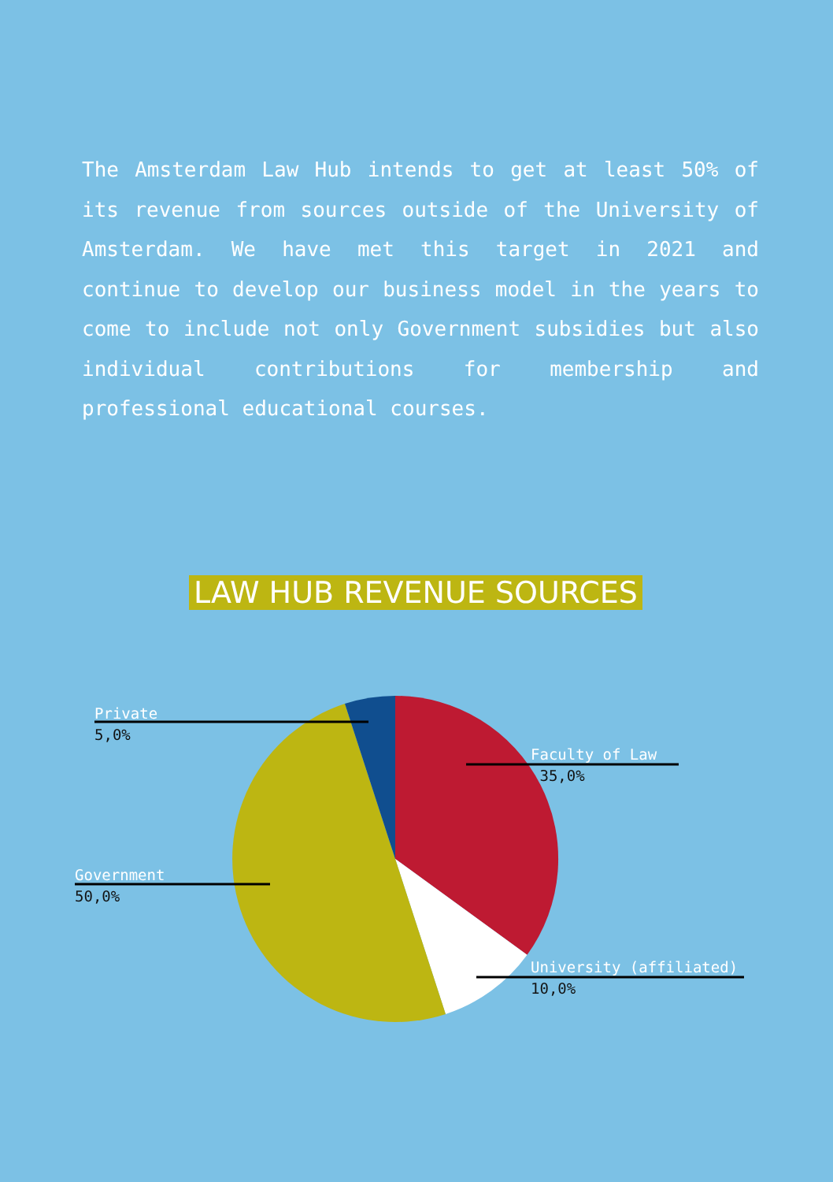The Amsterdam Law Hub intends to get at least 50% of its revenue from sources outside of the University of Amsterdam. We have met this target in 2021 and continue to develop our business model in the years to come to include not only Government subsidies but also individual contributions for membership and professional educational courses.
LAW HUB REVENUE SOURCES
Private
5,0%
Faculty of Law
35,0%
Government
50,0%
University (affiliated)
10,0%